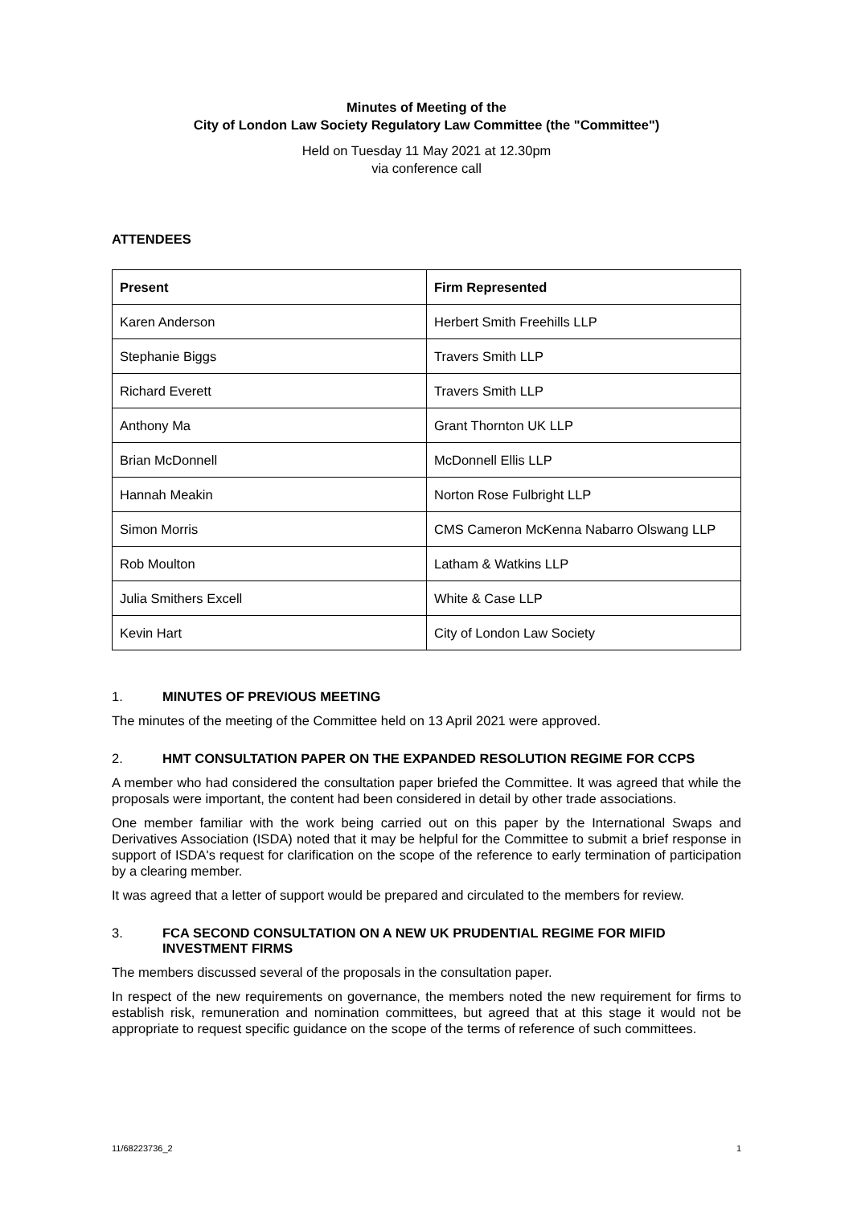Minutes of Meeting of the
City of London Law Society Regulatory Law Committee (the "Committee")
Held on Tuesday 11 May 2021 at 12.30pm
via conference call
ATTENDEES
| Present | Firm Represented |
| --- | --- |
| Karen Anderson | Herbert Smith Freehills LLP |
| Stephanie Biggs | Travers Smith LLP |
| Richard Everett | Travers Smith LLP |
| Anthony Ma | Grant Thornton UK LLP |
| Brian McDonnell | McDonnell Ellis LLP |
| Hannah Meakin | Norton Rose Fulbright LLP |
| Simon Morris | CMS Cameron McKenna Nabarro Olswang LLP |
| Rob Moulton | Latham & Watkins LLP |
| Julia Smithers Excell | White & Case LLP |
| Kevin Hart | City of London Law Society |
1. MINUTES OF PREVIOUS MEETING
The minutes of the meeting of the Committee held on 13 April 2021 were approved.
2. HMT CONSULTATION PAPER ON THE EXPANDED RESOLUTION REGIME FOR CCPS
A member who had considered the consultation paper briefed the Committee. It was agreed that while the proposals were important, the content had been considered in detail by other trade associations.
One member familiar with the work being carried out on this paper by the International Swaps and Derivatives Association (ISDA) noted that it may be helpful for the Committee to submit a brief response in support of ISDA's request for clarification on the scope of the reference to early termination of participation by a clearing member.
It was agreed that a letter of support would be prepared and circulated to the members for review.
3. FCA SECOND CONSULTATION ON A NEW UK PRUDENTIAL REGIME FOR MIFID INVESTMENT FIRMS
The members discussed several of the proposals in the consultation paper.
In respect of the new requirements on governance, the members noted the new requirement for firms to establish risk, remuneration and nomination committees, but agreed that at this stage it would not be appropriate to request specific guidance on the scope of the terms of reference of such committees.
11/68223736_2 1